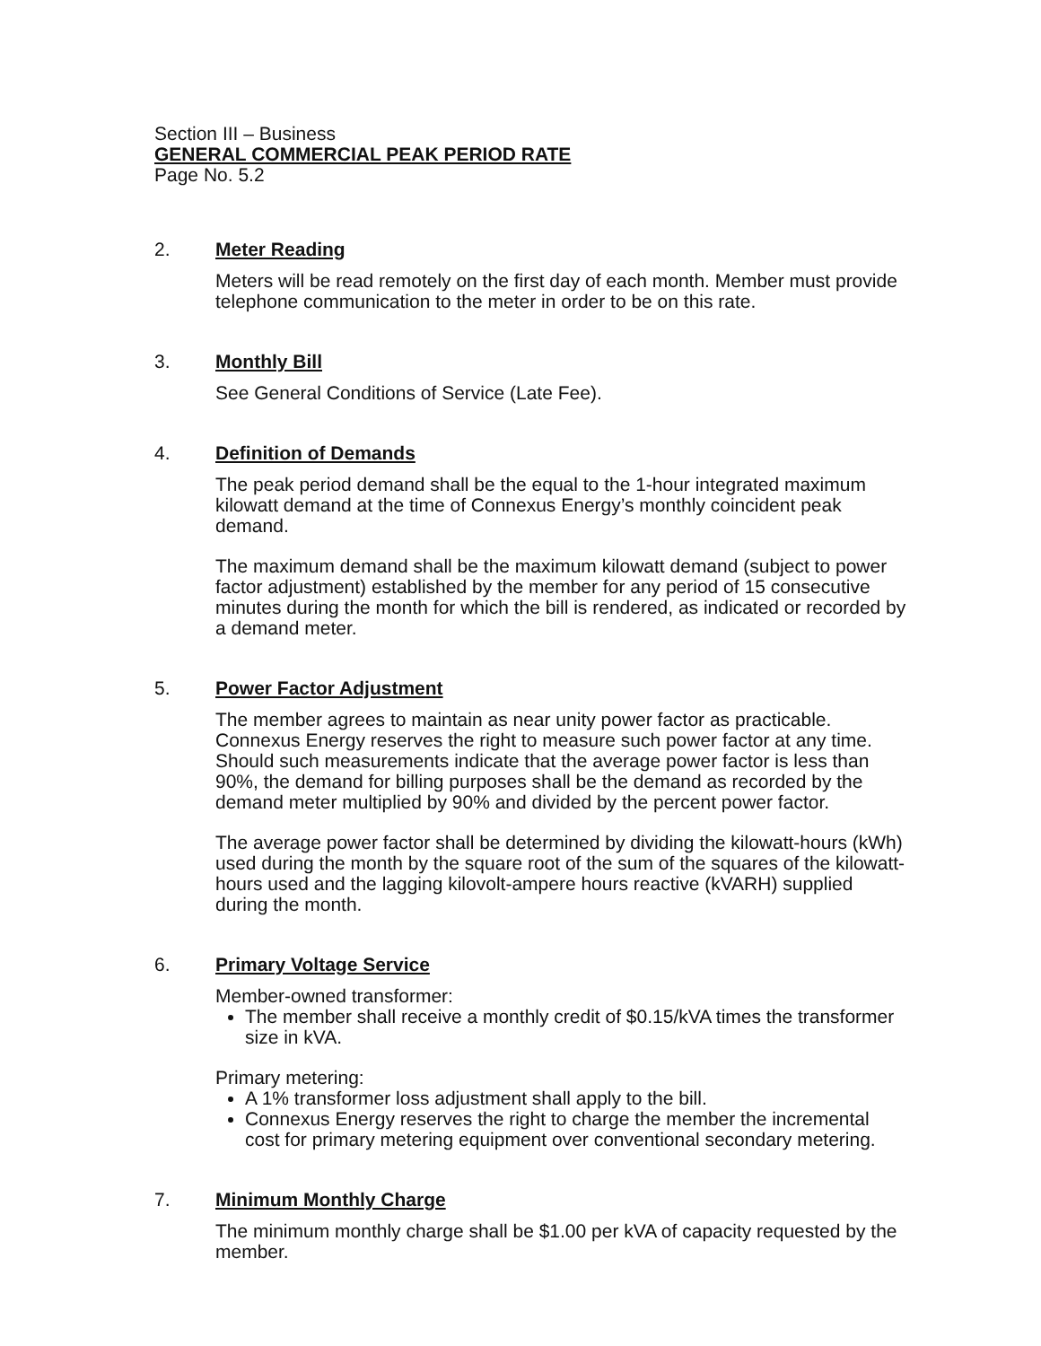Section III – Business
GENERAL COMMERCIAL PEAK PERIOD RATE
Page No. 5.2
2. Meter Reading
Meters will be read remotely on the first day of each month. Member must provide telephone communication to the meter in order to be on this rate.
3. Monthly Bill
See General Conditions of Service (Late Fee).
4. Definition of Demands
The peak period demand shall be the equal to the 1-hour integrated maximum kilowatt demand at the time of Connexus Energy’s monthly coincident peak demand.
The maximum demand shall be the maximum kilowatt demand (subject to power factor adjustment) established by the member for any period of 15 consecutive minutes during the month for which the bill is rendered, as indicated or recorded by a demand meter.
5. Power Factor Adjustment
The member agrees to maintain as near unity power factor as practicable. Connexus Energy reserves the right to measure such power factor at any time. Should such measurements indicate that the average power factor is less than 90%, the demand for billing purposes shall be the demand as recorded by the demand meter multiplied by 90% and divided by the percent power factor.
The average power factor shall be determined by dividing the kilowatt-hours (kWh) used during the month by the square root of the sum of the squares of the kilowatt-hours used and the lagging kilovolt-ampere hours reactive (kVARH) supplied during the month.
6. Primary Voltage Service
Member-owned transformer:
The member shall receive a monthly credit of $0.15/kVA times the transformer size in kVA.
Primary metering:
A 1% transformer loss adjustment shall apply to the bill.
Connexus Energy reserves the right to charge the member the incremental cost for primary metering equipment over conventional secondary metering.
7. Minimum Monthly Charge
The minimum monthly charge shall be $1.00 per kVA of capacity requested by the member.